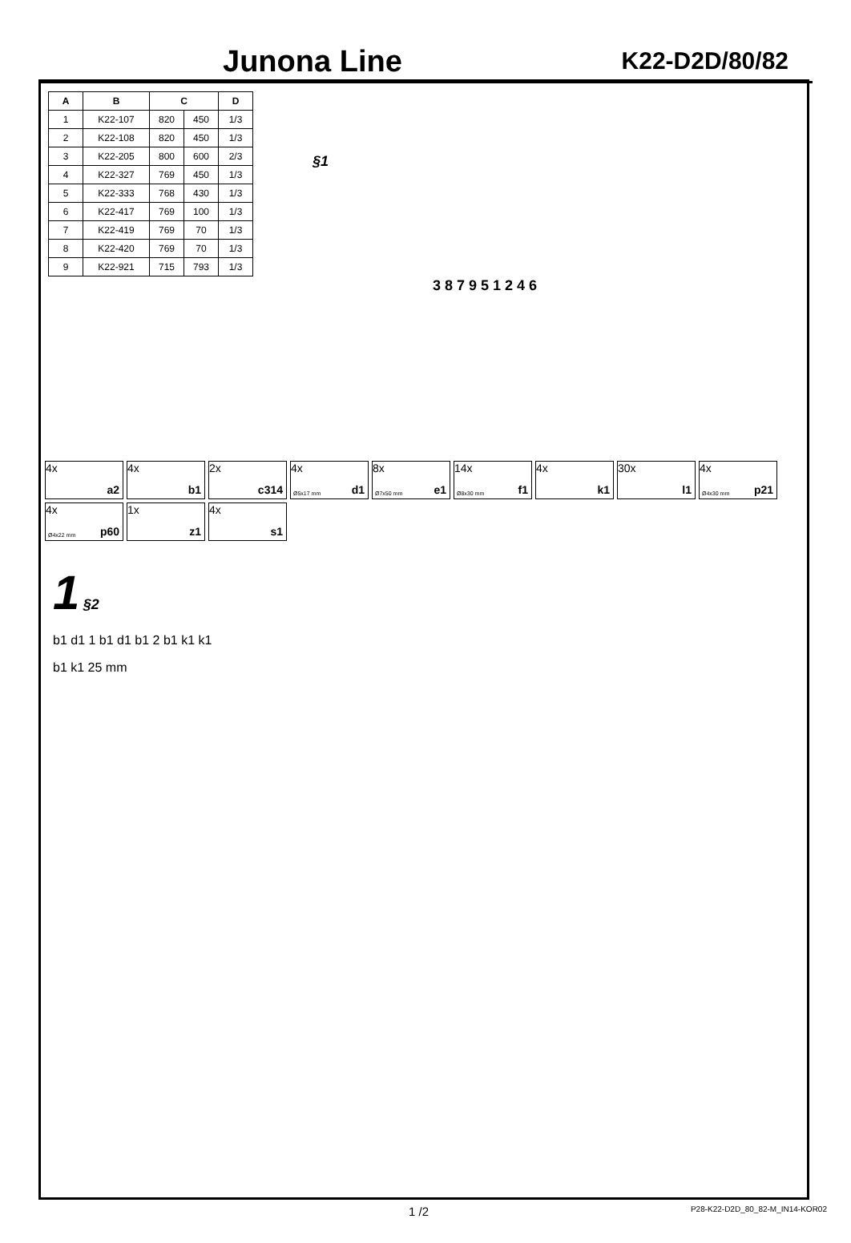Junona Line
K22-D2D/80/82
| A | B | C | | D |
| --- | --- | --- | --- | --- |
| 1 | K22-107 | 820 | 450 | 1/3 |
| 2 | K22-108 | 820 | 450 | 1/3 |
| 3 | K22-205 | 800 | 600 | 2/3 |
| 4 | K22-327 | 769 | 450 | 1/3 |
| 5 | K22-333 | 768 | 430 | 1/3 |
| 6 | K22-417 | 769 | 100 | 1/3 |
| 7 | K22-419 | 769 | 70 | 1/3 |
| 8 | K22-420 | 769 | 70 | 1/3 |
| 9 | K22-921 | 715 | 793 | 1/3 |
§1
3 8 7 9 5 1 2 4 6
4x
a2
4x
b1
2x
c314
4x
Ø5x17 mm d1
8x
Ø7x50 mm e1
14x
Ø8x30 mm f1
4x
k1
30x
l1
4x
Ø4x30 mm p21
4x
Ø4x22 mm p60
1x
z1
4x
s1
1 §2
b1 d1 1 b1 d1 b1 2 b1 k1 k1
b1 k1 25 mm
1 /2 P28-K22-D2D_80_82-M_IN14-KOR02